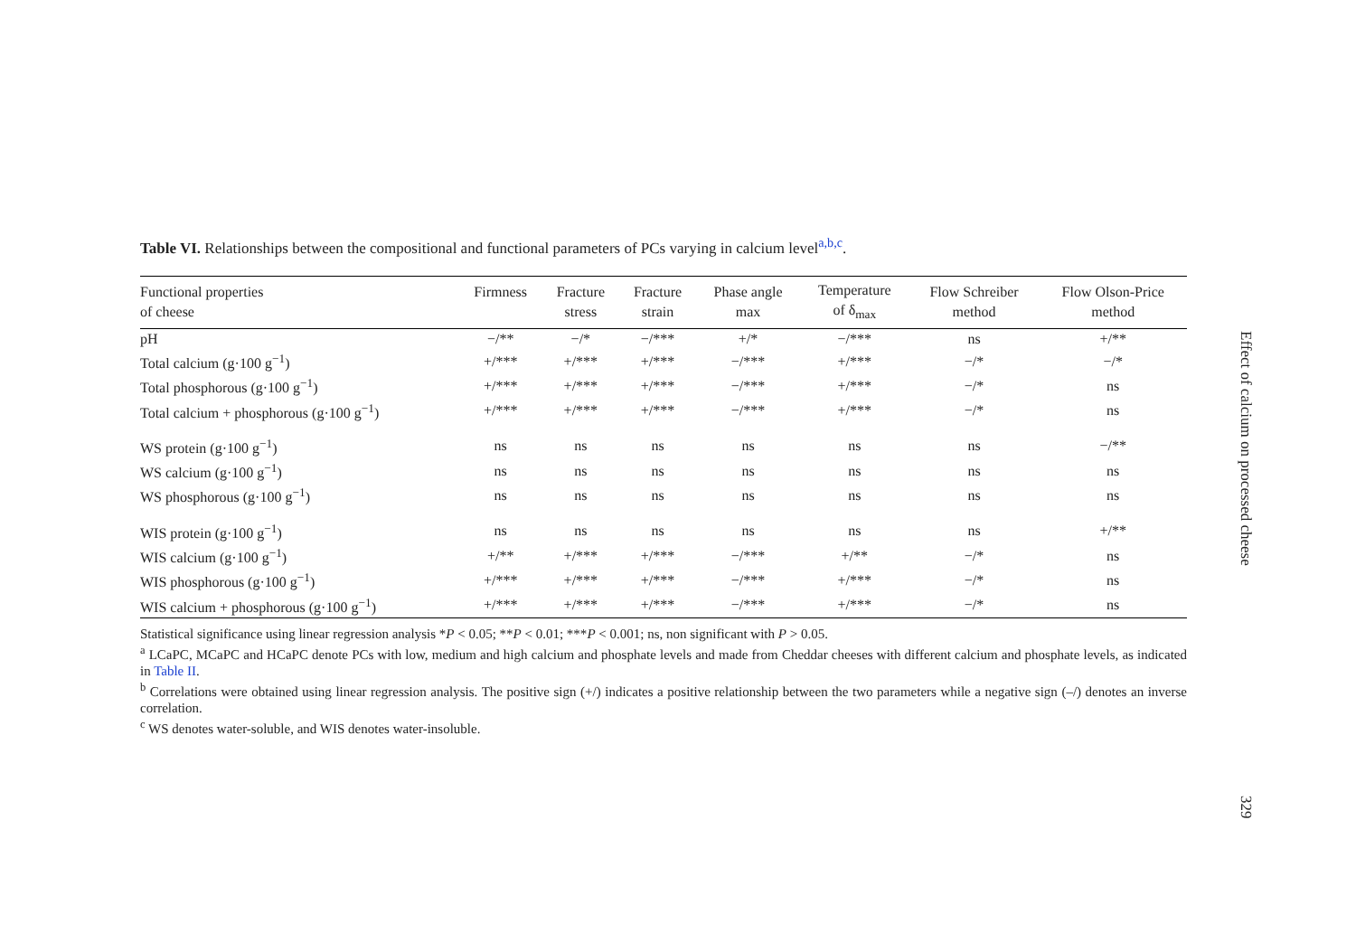Table VI. Relationships between the compositional and functional parameters of PCs varying in calcium level<sup>a,b,c</sup>.
| Functional properties of cheese | Firmness | Fracture stress | Fracture strain | Phase angle max | Temperature of δ<sub>max</sub> | Flow Schreiber method | Flow Olson-Price method |
| --- | --- | --- | --- | --- | --- | --- | --- |
| pH | −/** | −/* | −/*** | +/* | −/*** | ns | +/** |
| Total calcium (g·100 g<sup>−1</sup>) | +/*** | +/*** | +/*** | −/*** | +/*** | −/* | −/* |
| Total phosphorous (g·100 g<sup>−1</sup>) | +/*** | +/*** | +/*** | −/*** | +/*** | −/* | ns |
| Total calcium + phosphorous (g·100 g<sup>−1</sup>) | +/*** | +/*** | +/*** | −/*** | +/*** | −/* | ns |
| WS protein (g·100 g<sup>−1</sup>) | ns | ns | ns | ns | ns | ns | −/** |
| WS calcium (g·100 g<sup>−1</sup>) | ns | ns | ns | ns | ns | ns | ns |
| WS phosphorous (g·100 g<sup>−1</sup>) | ns | ns | ns | ns | ns | ns | ns |
| WIS protein (g·100 g<sup>−1</sup>) | ns | ns | ns | ns | ns | ns | +/** |
| WIS calcium (g·100 g<sup>−1</sup>) | +/** | +/*** | +/*** | −/*** | +/** | −/* | ns |
| WIS phosphorous (g·100 g<sup>−1</sup>) | +/*** | +/*** | +/*** | −/*** | +/*** | −/* | ns |
| WIS calcium + phosphorous (g·100 g<sup>−1</sup>) | +/*** | +/*** | +/*** | −/*** | +/*** | −/* | ns |
Statistical significance using linear regression analysis *P < 0.05; **P < 0.01; ***P < 0.001; ns, non significant with P > 0.05.
<sup>a</sup> LCaPC, MCaPC and HCaPC denote PCs with low, medium and high calcium and phosphate levels and made from Cheddar cheeses with different calcium and phosphate levels, as indicated in Table II.
<sup>b</sup> Correlations were obtained using linear regression analysis. The positive sign (+/) indicates a positive relationship between the two parameters while a negative sign (–/) denotes an inverse correlation.
<sup>c</sup> WS denotes water-soluble, and WIS denotes water-insoluble.
Effect of calcium on processed cheese
329